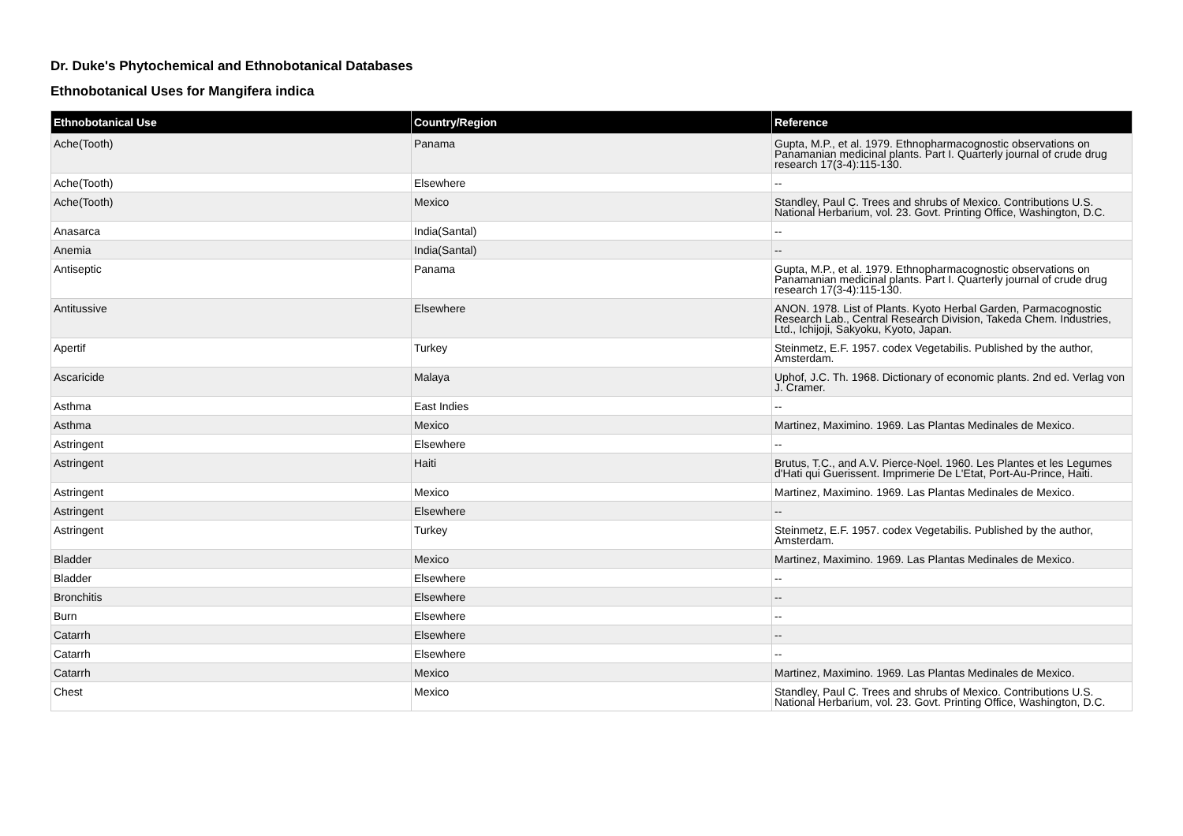Dr. Duke's Phytochemical and Ethnobotanical Databases
Ethnobotanical Uses for Mangifera indica
| Ethnobotanical Use | Country/Region | Reference |
| --- | --- | --- |
| Ache(Tooth) | Panama | Gupta, M.P., et al. 1979. Ethnopharmacognostic observations on Panamanian medicinal plants. Part I. Quarterly journal of crude drug research 17(3-4):115-130. |
| Ache(Tooth) | Elsewhere | -- |
| Ache(Tooth) | Mexico | Standley, Paul C. Trees and shrubs of Mexico. Contributions U.S. National Herbarium, vol. 23. Govt. Printing Office, Washington, D.C. |
| Anasarca | India(Santal) | -- |
| Anemia | India(Santal) | -- |
| Antiseptic | Panama | Gupta, M.P., et al. 1979. Ethnopharmacognostic observations on Panamanian medicinal plants. Part I. Quarterly journal of crude drug research 17(3-4):115-130. |
| Antitussive | Elsewhere | ANON. 1978. List of Plants. Kyoto Herbal Garden, Parmacognostic Research Lab., Central Research Division, Takeda Chem. Industries, Ltd., Ichijoji, Sakyoku, Kyoto, Japan. |
| Apertif | Turkey | Steinmetz, E.F. 1957. codex Vegetabilis. Published by the author, Amsterdam. |
| Ascaricide | Malaya | Uphof, J.C. Th. 1968. Dictionary of economic plants. 2nd ed. Verlag von J. Cramer. |
| Asthma | East Indies | -- |
| Asthma | Mexico | Martinez, Maximino. 1969. Las Plantas Medinales de Mexico. |
| Astringent | Elsewhere | -- |
| Astringent | Haiti | Brutus, T.C., and A.V. Pierce-Noel. 1960. Les Plantes et les Legumes d'Hati qui Guerissent. Imprimerie De L'Etat, Port-Au-Prince, Haiti. |
| Astringent | Mexico | Martinez, Maximino. 1969. Las Plantas Medinales de Mexico. |
| Astringent | Elsewhere | -- |
| Astringent | Turkey | Steinmetz, E.F. 1957. codex Vegetabilis. Published by the author, Amsterdam. |
| Bladder | Mexico | Martinez, Maximino. 1969. Las Plantas Medinales de Mexico. |
| Bladder | Elsewhere | -- |
| Bronchitis | Elsewhere | -- |
| Burn | Elsewhere | -- |
| Catarrh | Elsewhere | -- |
| Catarrh | Elsewhere | -- |
| Catarrh | Mexico | Martinez, Maximino. 1969. Las Plantas Medinales de Mexico. |
| Chest | Mexico | Standley, Paul C. Trees and shrubs of Mexico. Contributions U.S. National Herbarium, vol. 23. Govt. Printing Office, Washington, D.C. |